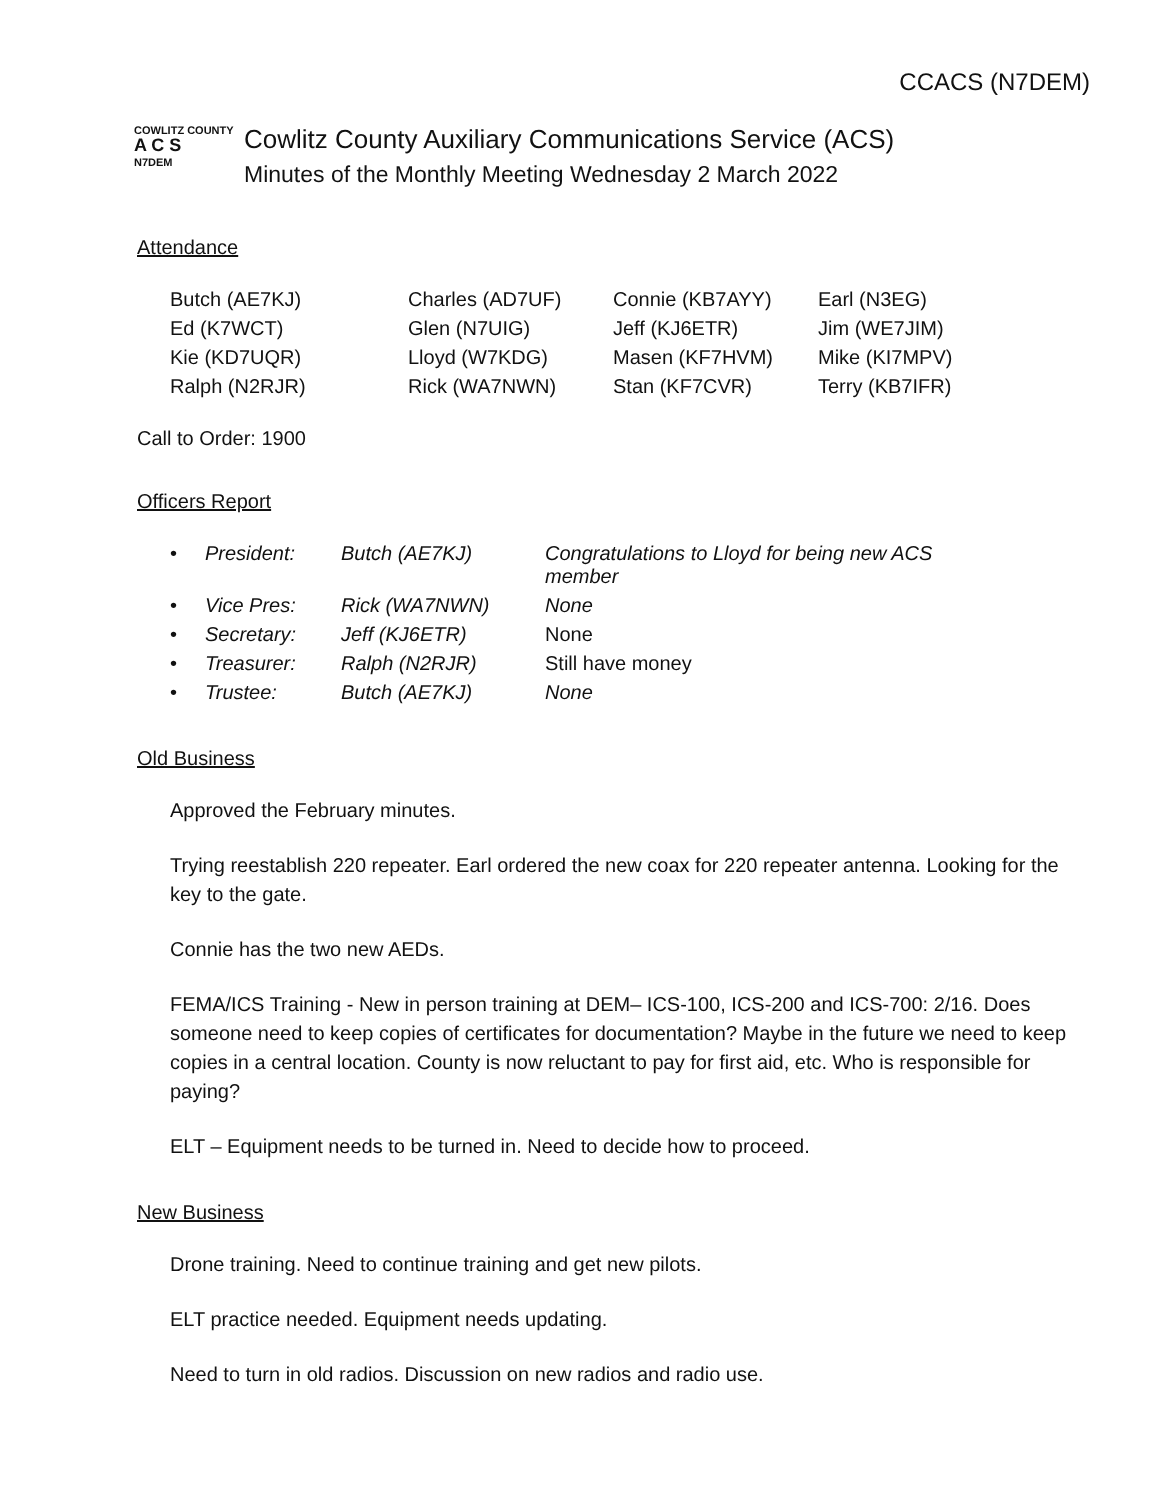CCACS (N7DEM)
COWLITZ COUNTY
A C S
N7DEM
Cowlitz County Auxiliary Communications Service (ACS)
Minutes of the Monthly Meeting Wednesday 2 March 2022
Attendance
| Butch (AE7KJ) | Charles (AD7UF) | Connie (KB7AYY) | Earl (N3EG) |
| Ed (K7WCT) | Glen (N7UIG) | Jeff (KJ6ETR) | Jim (WE7JIM) |
| Kie (KD7UQR) | Lloyd (W7KDG) | Masen (KF7HVM) | Mike (KI7MPV) |
| Ralph (N2RJR) | Rick (WA7NWN) | Stan (KF7CVR) | Terry (KB7IFR) |
Call to Order: 1900
Officers Report
| • | President: | Butch (AE7KJ) | Congratulations to Lloyd for being new ACS member |
| • | Vice Pres: | Rick (WA7NWN) | None |
| • | Secretary: | Jeff (KJ6ETR) | None |
| • | Treasurer: | Ralph (N2RJR) | Still have money |
| • | Trustee: | Butch (AE7KJ) | None |
Old Business
Approved the February minutes.
Trying reestablish 220 repeater. Earl ordered the new coax for 220 repeater antenna. Looking for the key to the gate.
Connie has the two new AEDs.
FEMA/ICS Training - New in person training at DEM– ICS-100, ICS-200 and ICS-700: 2/16. Does someone need to keep copies of certificates for documentation? Maybe in the future we need to keep copies in a central location. County is now reluctant to pay for first aid, etc. Who is responsible for paying?
ELT – Equipment needs to be turned in. Need to decide how to proceed.
New Business
Drone training. Need to continue training and get new pilots.
ELT practice needed. Equipment needs updating.
Need to turn in old radios. Discussion on new radios and radio use.